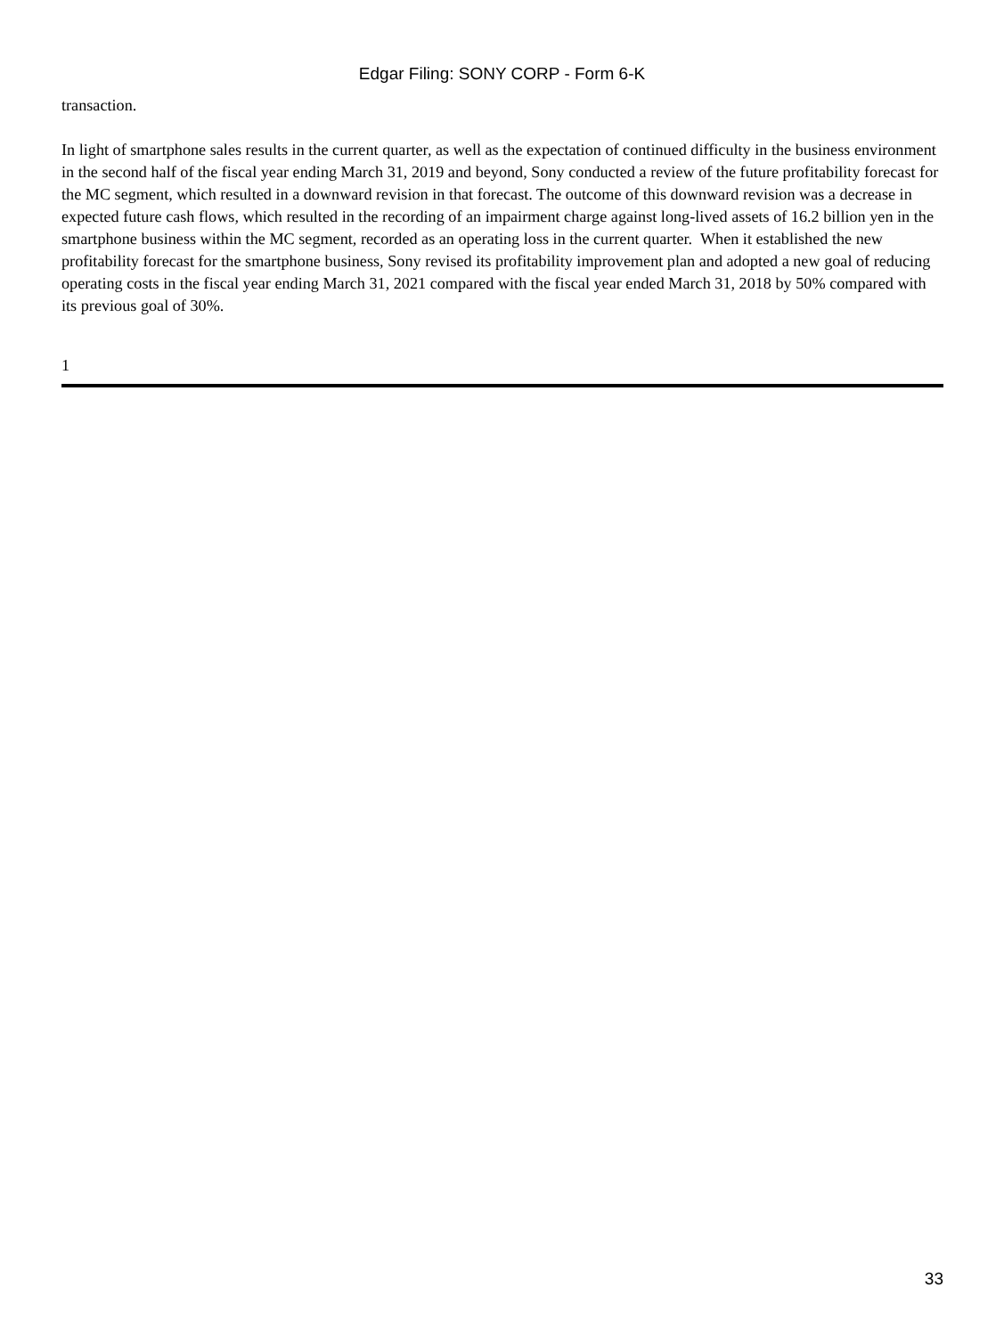Edgar Filing: SONY CORP - Form 6-K
transaction.
In light of smartphone sales results in the current quarter, as well as the expectation of continued difficulty in the business environment in the second half of the fiscal year ending March 31, 2019 and beyond, Sony conducted a review of the future profitability forecast for the MC segment, which resulted in a downward revision in that forecast. The outcome of this downward revision was a decrease in expected future cash flows, which resulted in the recording of an impairment charge against long-lived assets of 16.2 billion yen in the smartphone business within the MC segment, recorded as an operating loss in the current quarter. When it established the new profitability forecast for the smartphone business, Sony revised its profitability improvement plan and adopted a new goal of reducing operating costs in the fiscal year ending March 31, 2021 compared with the fiscal year ended March 31, 2018 by 50% compared with its previous goal of 30%.
1
33